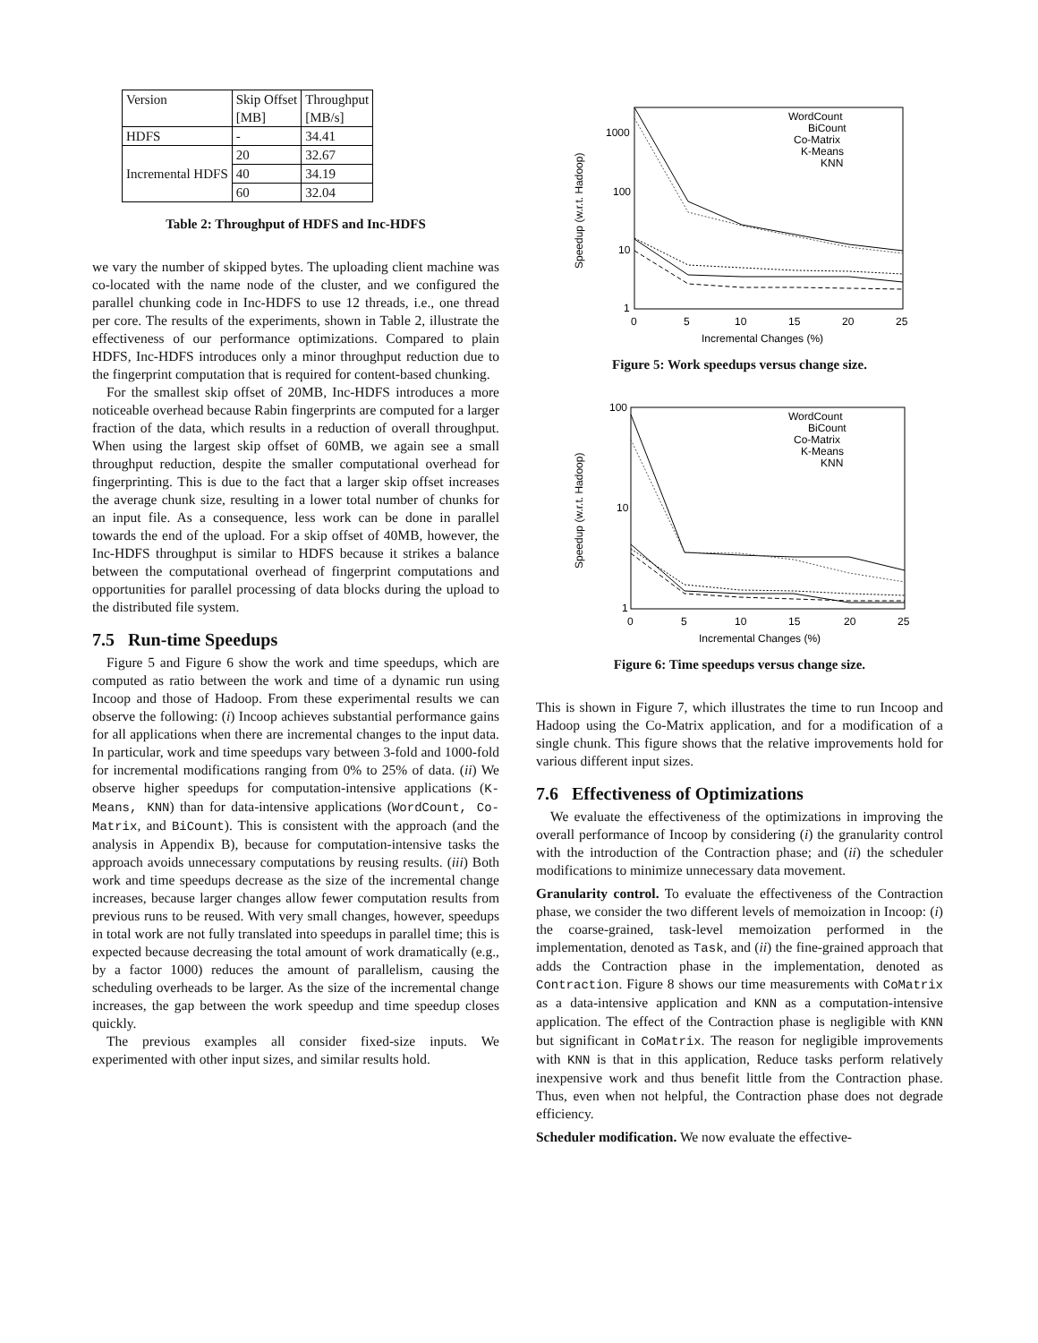| Version | Skip Offset [MB] | Throughput [MB/s] |
| --- | --- | --- |
| HDFS | - | 34.41 |
| Incremental HDFS | 20 | 32.67 |
| | 40 | 34.19 |
| | 60 | 32.04 |
Table 2: Throughput of HDFS and Inc-HDFS
we vary the number of skipped bytes. The uploading client machine was co-located with the name node of the cluster, and we configured the parallel chunking code in Inc-HDFS to use 12 threads, i.e., one thread per core. The results of the experiments, shown in Table 2, illustrate the effectiveness of our performance optimizations. Compared to plain HDFS, Inc-HDFS introduces only a minor throughput reduction due to the fingerprint computation that is required for content-based chunking.
For the smallest skip offset of 20MB, Inc-HDFS introduces a more noticeable overhead because Rabin fingerprints are computed for a larger fraction of the data, which results in a reduction of overall throughput. When using the largest skip offset of 60MB, we again see a small throughput reduction, despite the smaller computational overhead for fingerprinting. This is due to the fact that a larger skip offset increases the average chunk size, resulting in a lower total number of chunks for an input file. As a consequence, less work can be done in parallel towards the end of the upload. For a skip offset of 40MB, however, the Inc-HDFS throughput is similar to HDFS because it strikes a balance between the computational overhead of fingerprint computations and opportunities for parallel processing of data blocks during the upload to the distributed file system.
7.5 Run-time Speedups
Figure 5 and Figure 6 show the work and time speedups, which are computed as ratio between the work and time of a dynamic run using Incoop and those of Hadoop. From these experimental results we can observe the following: (i) Incoop achieves substantial performance gains for all applications when there are incremental changes to the input data. In particular, work and time speedups vary between 3-fold and 1000-fold for incremental modifications ranging from 0% to 25% of data. (ii) We observe higher speedups for computation-intensive applications (K-Means, KNN) than for data-intensive applications (WordCount, Co-Matrix, and BiCount). This is consistent with the approach (and the analysis in Appendix B), because for computation-intensive tasks the approach avoids unnecessary computations by reusing results. (iii) Both work and time speedups decrease as the size of the incremental change increases, because larger changes allow fewer computation results from previous runs to be reused. With very small changes, however, speedups in total work are not fully translated into speedups in parallel time; this is expected because decreasing the total amount of work dramatically (e.g., by a factor 1000) reduces the amount of parallelism, causing the scheduling overheads to be larger. As the size of the incremental change increases, the gap between the work speedup and time speedup closes quickly.
The previous examples all consider fixed-size inputs. We experimented with other input sizes, and similar results hold.
1000
100
10
1
0
5
10
15
20
25
Incremental Changes (%)
Speedup (w.r.t. Hadoop)
WordCount
BiCount
Co-Matrix
K-Means
KNN
Figure 5: Work speedups versus change size.
100
10
1
0
5
10
15
20
25
Incremental Changes (%)
Speedup (w.r.t. Hadoop)
WordCount
BiCount
Co-Matrix
K-Means
KNN
Figure 6: Time speedups versus change size.
This is shown in Figure 7, which illustrates the time to run Incoop and Hadoop using the Co-Matrix application, and for a modification of a single chunk. This figure shows that the relative improvements hold for various different input sizes.
7.6 Effectiveness of Optimizations
We evaluate the effectiveness of the optimizations in improving the overall performance of Incoop by considering (i) the granularity control with the introduction of the Contraction phase; and (ii) the scheduler modifications to minimize unnecessary data movement.
Granularity control. To evaluate the effectiveness of the Contraction phase, we consider the two different levels of memoization in Incoop: (i) the coarse-grained, task-level memoization performed in the implementation, denoted as Task, and (ii) the fine-grained approach that adds the Contraction phase in the implementation, denoted as Contraction. Figure 8 shows our time measurements with CoMatrix as a data-intensive application and KNN as a computation-intensive application. The effect of the Contraction phase is negligible with KNN but significant in CoMatrix. The reason for negligible improvements with KNN is that in this application, Reduce tasks perform relatively inexpensive work and thus benefit little from the Contraction phase. Thus, even when not helpful, the Contraction phase does not degrade efficiency.
Scheduler modification. We now evaluate the effective-